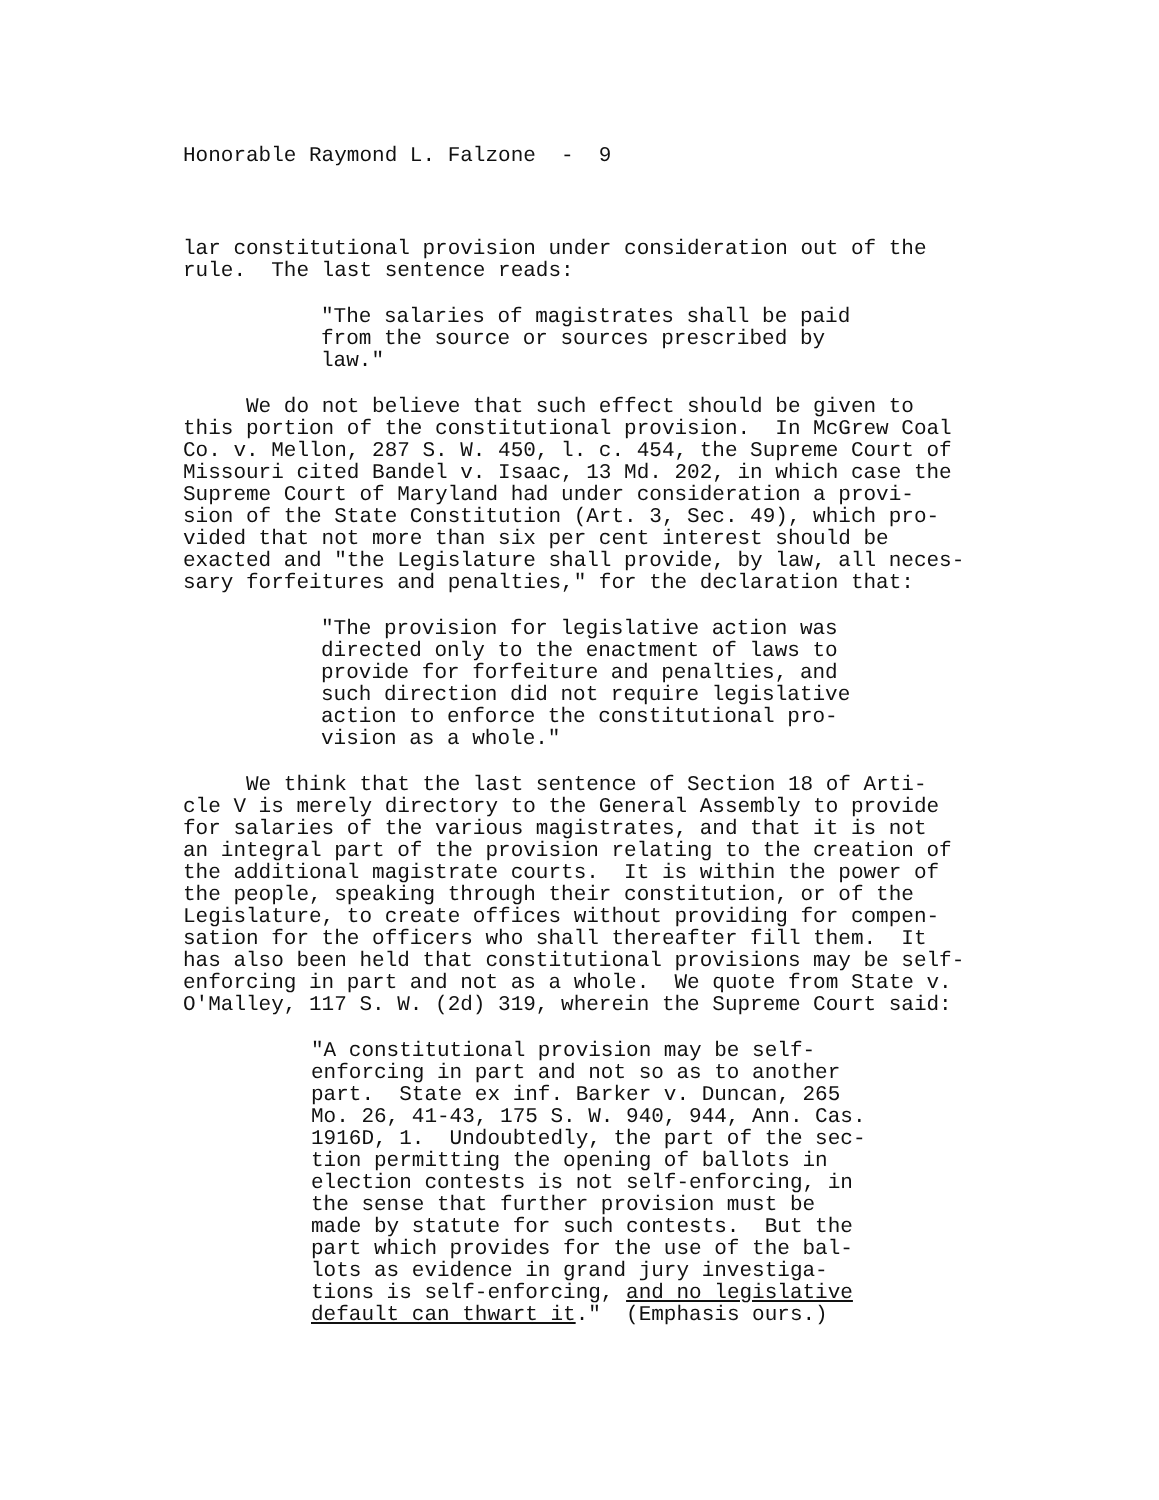Honorable Raymond L. Falzone - 9
lar constitutional provision under consideration out of the rule. The last sentence reads:
"The salaries of magistrates shall be paid from the source or sources prescribed by law."
We do not believe that such effect should be given to this portion of the constitutional provision. In McGrew Coal Co. v. Mellon, 287 S. W. 450, l. c. 454, the Supreme Court of Missouri cited Bandel v. Isaac, 13 Md. 202, in which case the Supreme Court of Maryland had under consideration a provi- sion of the State Constitution (Art. 3, Sec. 49), which pro- vided that not more than six per cent interest should be exacted and "the Legislature shall provide, by law, all neces- sary forfeitures and penalties," for the declaration that:
"The provision for legislative action was directed only to the enactment of laws to provide for forfeiture and penalties, and such direction did not require legislative action to enforce the constitutional pro- vision as a whole."
We think that the last sentence of Section 18 of Arti- cle V is merely directory to the General Assembly to provide for salaries of the various magistrates, and that it is not an integral part of the provision relating to the creation of the additional magistrate courts. It is within the power of the people, speaking through their constitution, or of the Legislature, to create offices without providing for compen- sation for the officers who shall thereafter fill them. It has also been held that constitutional provisions may be self- enforcing in part and not as a whole. We quote from State v. O'Malley, 117 S. W. (2d) 319, wherein the Supreme Court said:
"A constitutional provision may be self- enforcing in part and not so as to another part. State ex inf. Barker v. Duncan, 265 Mo. 26, 41-43, 175 S. W. 940, 944, Ann. Cas. 1916D, 1. Undoubtedly, the part of the sec- tion permitting the opening of ballots in election contests is not self-enforcing, in the sense that further provision must be made by statute for such contests. But the part which provides for the use of the bal- lots as evidence in grand jury investiga- tions is self-enforcing, and no legislative default can thwart it." (Emphasis ours.)